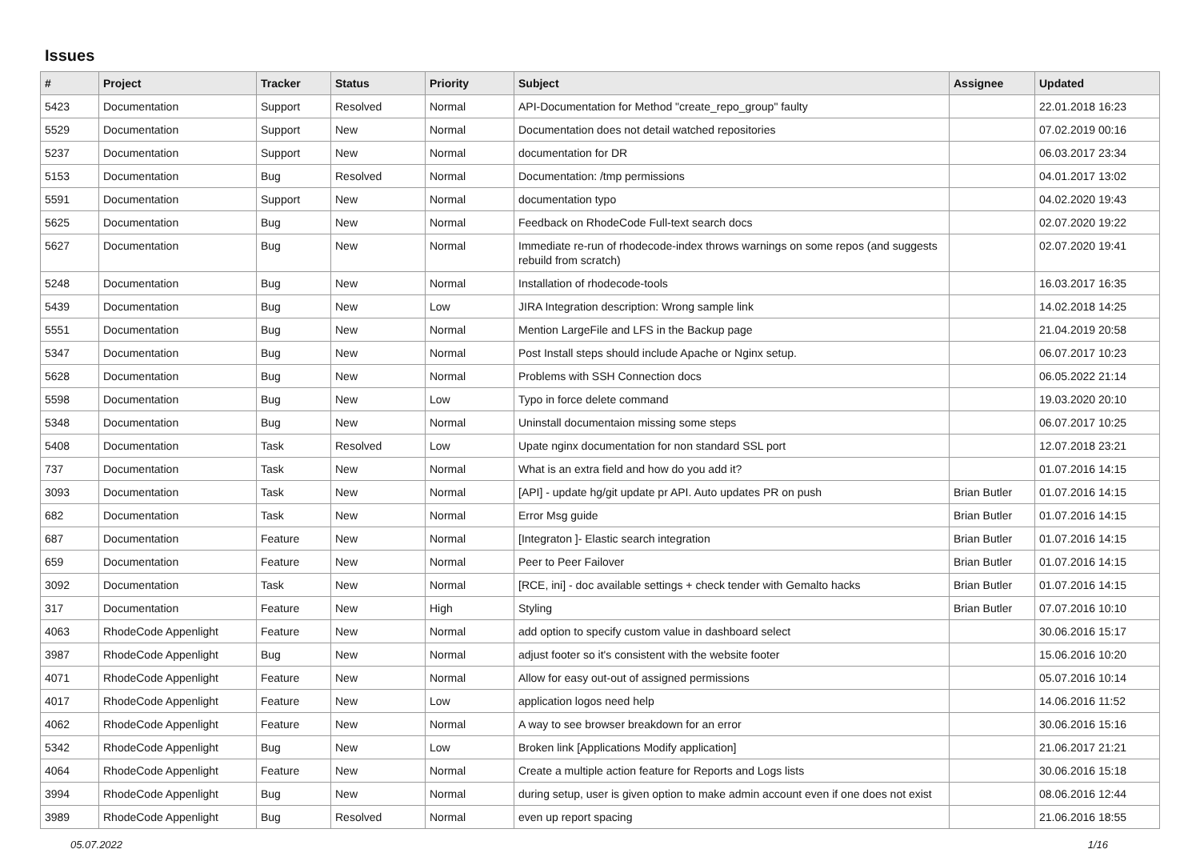Issues
| # | Project | Tracker | Status | Priority | Subject | Assignee | Updated |
| --- | --- | --- | --- | --- | --- | --- | --- |
| 5423 | Documentation | Support | Resolved | Normal | API-Documentation for Method "create_repo_group" faulty | | 22.01.2018 16:23 |
| 5529 | Documentation | Support | New | Normal | Documentation does not detail watched repositories | | 07.02.2019 00:16 |
| 5237 | Documentation | Support | New | Normal | documentation for DR | | 06.03.2017 23:34 |
| 5153 | Documentation | Bug | Resolved | Normal | Documentation: /tmp permissions | | 04.01.2017 13:02 |
| 5591 | Documentation | Support | New | Normal | documentation typo | | 04.02.2020 19:43 |
| 5625 | Documentation | Bug | New | Normal | Feedback on RhodeCode Full-text search docs | | 02.07.2020 19:22 |
| 5627 | Documentation | Bug | New | Normal | Immediate re-run of rhodecode-index throws warnings on some repos (and suggests rebuild from scratch) | | 02.07.2020 19:41 |
| 5248 | Documentation | Bug | New | Normal | Installation of rhodecode-tools | | 16.03.2017 16:35 |
| 5439 | Documentation | Bug | New | Low | JIRA Integration description: Wrong sample link | | 14.02.2018 14:25 |
| 5551 | Documentation | Bug | New | Normal | Mention LargeFile and LFS in the Backup page | | 21.04.2019 20:58 |
| 5347 | Documentation | Bug | New | Normal | Post Install steps should include Apache or Nginx setup. | | 06.07.2017 10:23 |
| 5628 | Documentation | Bug | New | Normal | Problems with SSH Connection docs | | 06.05.2022 21:14 |
| 5598 | Documentation | Bug | New | Low | Typo in force delete command | | 19.03.2020 20:10 |
| 5348 | Documentation | Bug | New | Normal | Uninstall documentaion missing some steps | | 06.07.2017 10:25 |
| 5408 | Documentation | Task | Resolved | Low | Upate nginx documentation for non standard SSL port | | 12.07.2018 23:21 |
| 737 | Documentation | Task | New | Normal | What is an extra field and how do you add it? | | 01.07.2016 14:15 |
| 3093 | Documentation | Task | New | Normal | [API] - update hg/git update pr API. Auto updates PR on push | Brian Butler | 01.07.2016 14:15 |
| 682 | Documentation | Task | New | Normal | Error Msg guide | Brian Butler | 01.07.2016 14:15 |
| 687 | Documentation | Feature | New | Normal | [Integraton ]- Elastic search integration | Brian Butler | 01.07.2016 14:15 |
| 659 | Documentation | Feature | New | Normal | Peer to Peer Failover | Brian Butler | 01.07.2016 14:15 |
| 3092 | Documentation | Task | New | Normal | [RCE, ini] - doc available settings + check tender with Gemalto hacks | Brian Butler | 01.07.2016 14:15 |
| 317 | Documentation | Feature | New | High | Styling | Brian Butler | 07.07.2016 10:10 |
| 4063 | RhodeCode Appenlight | Feature | New | Normal | add option to specify custom value in dashboard select | | 30.06.2016 15:17 |
| 3987 | RhodeCode Appenlight | Bug | New | Normal | adjust footer so it's consistent with the website footer | | 15.06.2016 10:20 |
| 4071 | RhodeCode Appenlight | Feature | New | Normal | Allow for easy out-out of assigned permissions | | 05.07.2016 10:14 |
| 4017 | RhodeCode Appenlight | Feature | New | Low | application logos need help | | 14.06.2016 11:52 |
| 4062 | RhodeCode Appenlight | Feature | New | Normal | A way to see browser breakdown for an error | | 30.06.2016 15:16 |
| 5342 | RhodeCode Appenlight | Bug | New | Low | Broken link [Applications Modify application] | | 21.06.2017 21:21 |
| 4064 | RhodeCode Appenlight | Feature | New | Normal | Create a multiple action feature for Reports and Logs lists | | 30.06.2016 15:18 |
| 3994 | RhodeCode Appenlight | Bug | New | Normal | during setup, user is given option to make admin account even if one does not exist | | 08.06.2016 12:44 |
| 3989 | RhodeCode Appenlight | Bug | Resolved | Normal | even up report spacing | | 21.06.2016 18:55 |
05.07.2022 1/16